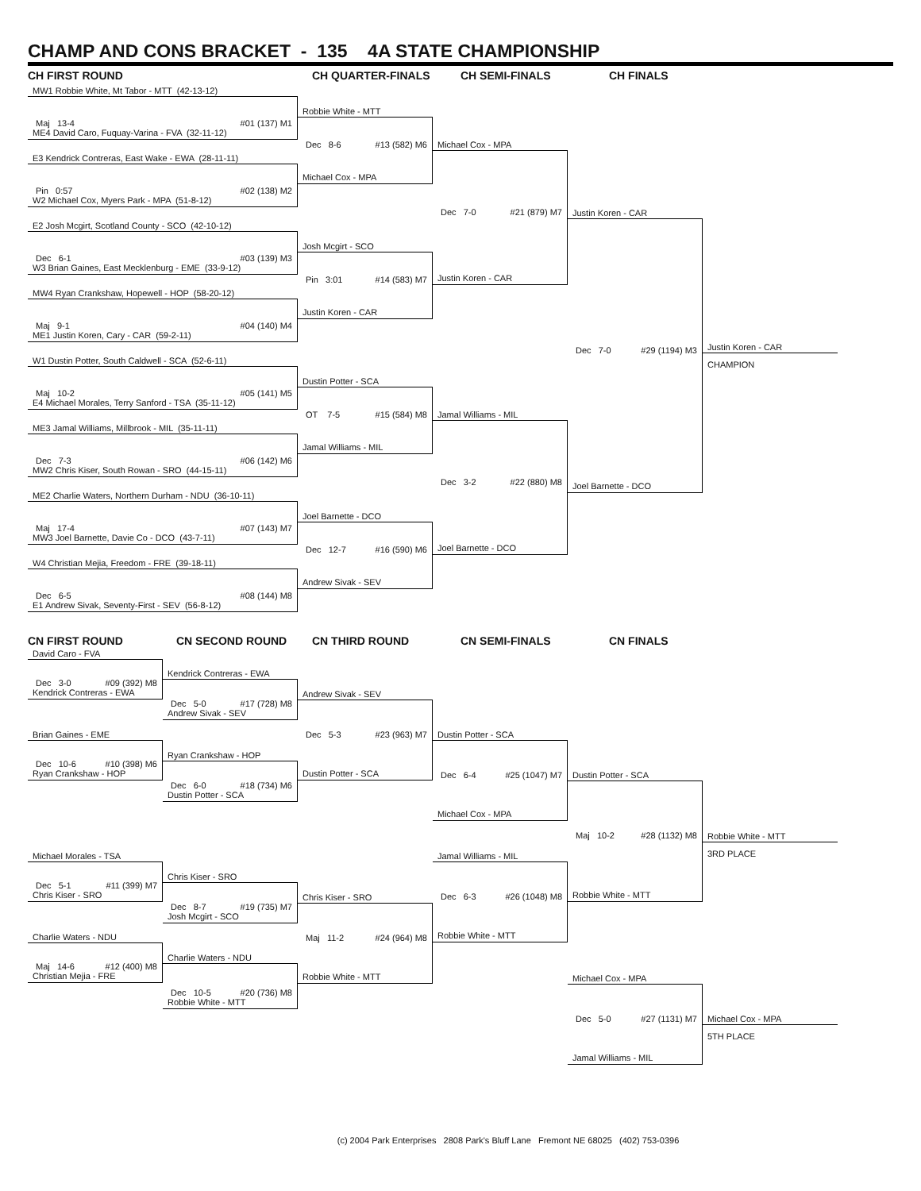CHAMP AND CONS BRACKET - 135 4A STATE CHAMPIONSHIP
CH FIRST ROUND
CH QUARTER-FINALS
CH SEMI-FINALS
CH FINALS
MW1 Robbie White, Mt Tabor - MTT (42-13-12)
Maj 13-4 #01 (137) M1
ME4 David Caro, Fuquay-Varina - FVA (32-11-12)
E3 Kendrick Contreras, East Wake - EWA (28-11-11)
Pin 0:57 #02 (138) M2
W2 Michael Cox, Myers Park - MPA (51-8-12)
E2 Josh Mcgirt, Scotland County - SCO (42-10-12)
Dec 6-1 #03 (139) M3
W3 Brian Gaines, East Mecklenburg - EME (33-9-12)
MW4 Ryan Crankshaw, Hopewell - HOP (58-20-12)
Maj 9-1 #04 (140) M4
ME1 Justin Koren, Cary - CAR (59-2-11)
W1 Dustin Potter, South Caldwell - SCA (52-6-11)
Maj 10-2 #05 (141) M5
E4 Michael Morales, Terry Sanford - TSA (35-11-12)
ME3 Jamal Williams, Millbrook - MIL (35-11-11)
Dec 7-3 #06 (142) M6
MW2 Chris Kiser, South Rowan - SRO (44-15-11)
ME2 Charlie Waters, Northern Durham - NDU (36-10-11)
Maj 17-4 #07 (143) M7
MW3 Joel Barnette, Davie Co - DCO (43-7-11)
W4 Christian Mejia, Freedom - FRE (39-18-11)
Dec 6-5 #08 (144) M8
E1 Andrew Sivak, Seventy-First - SEV (56-8-12)
Robbie White - MTT
Dec 8-6 #13 (582) M6
Michael Cox - MPA
Josh Mcgirt - SCO
Pin 3:01 #14 (583) M7
Justin Koren - CAR
Dustin Potter - SCA
OT 7-5 #15 (584) M8
Jamal Williams - MIL
Joel Barnette - DCO
Dec 12-7 #16 (590) M6
Andrew Sivak - SEV
Michael Cox - MPA
Dec 7-0 #21 (879) M7
Justin Koren - CAR
Jamal Williams - MIL
Dec 3-2 #22 (880) M8
Joel Barnette - DCO
Justin Koren - CAR
Dec 7-0 #29 (1194) M3
Joel Barnette - DCO
Justin Koren - CAR
CHAMPION
CN FIRST ROUND
CN SECOND ROUND
CN THIRD ROUND
CN SEMI-FINALS
CN FINALS
David Caro - FVA
Dec 3-0 #09 (392) M8
Kendrick Contreras - EWA
Brian Gaines - EME
Dec 10-6 #10 (398) M6
Ryan Crankshaw - HOP
Michael Morales - TSA
Dec 5-1 #11 (399) M7
Chris Kiser - SRO
Charlie Waters - NDU
Maj 14-6 #12 (400) M8
Christian Mejia - FRE
Kendrick Contreras - EWA
Dec 5-0 #17 (728) M8
Andrew Sivak - SEV
Ryan Crankshaw - HOP
Dec 6-0 #18 (734) M6
Dustin Potter - SCA
Chris Kiser - SRO
Dec 8-7 #19 (735) M7
Josh Mcgirt - SCO
Charlie Waters - NDU
Dec 10-5 #20 (736) M8
Robbie White - MTT
Andrew Sivak - SEV
Dec 5-3 #23 (963) M7
Dustin Potter - SCA
Chris Kiser - SRO
Maj 11-2 #24 (964) M8
Robbie White - MTT
Dustin Potter - SCA
Dec 6-4 #25 (1047) M7
Michael Cox - MPA
Jamal Williams - MIL
Dec 6-3 #26 (1048) M8
Robbie White - MTT
Dustin Potter - SCA
Maj 10-2 #28 (1132) M8
Robbie White - MTT
Michael Cox - MPA
Dec 5-0 #27 (1131) M7
Jamal Williams - MIL
Robbie White - MTT
3RD PLACE
Michael Cox - MPA
5TH PLACE
(c) 2004 Park Enterprises 2808 Park's Bluff Lane Fremont NE 68025 (402) 753-0396